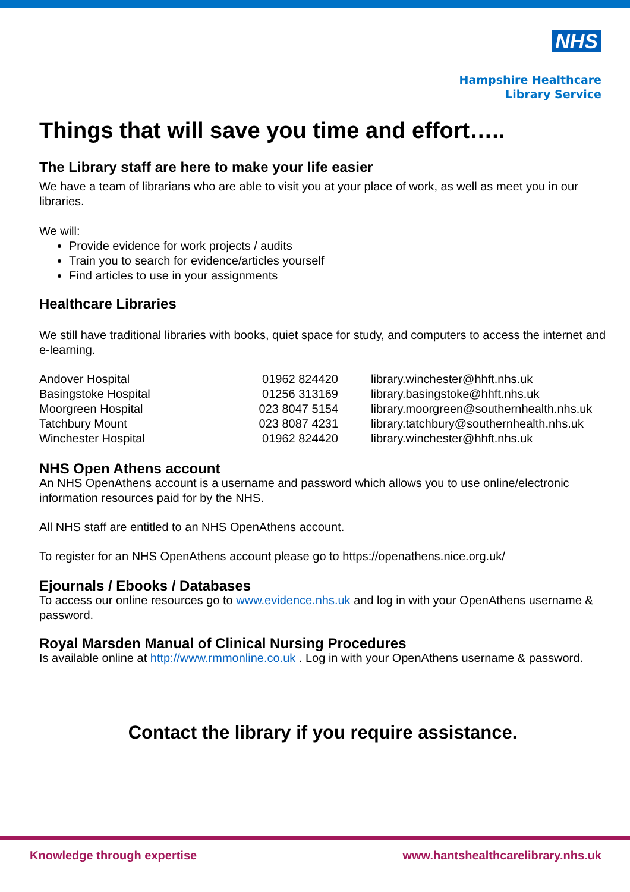NHS
Hampshire Healthcare
Library Service
Things that will save you time and effort…..
The Library staff are here to make your life easier
We have a team of librarians who are able to visit you at your place of work, as well as meet you in our libraries.
We will:
Provide evidence for work projects / audits
Train you to search for evidence/articles yourself
Find articles to use in your assignments
Healthcare Libraries
We still have traditional libraries with books, quiet space for study, and computers to access the internet and e-learning.
| Andover Hospital | 01962 824420 | library.winchester@hhft.nhs.uk |
| Basingstoke Hospital | 01256 313169 | library.basingstoke@hhft.nhs.uk |
| Moorgreen Hospital | 023 8047 5154 | library.moorgreen@southernhealth.nhs.uk |
| Tatchbury Mount | 023 8087 4231 | library.tatchbury@southernhealth.nhs.uk |
| Winchester Hospital | 01962 824420 | library.winchester@hhft.nhs.uk |
NHS Open Athens account
An NHS OpenAthens account is a username and password which allows you to use online/electronic information resources paid for by the NHS.
All NHS staff are entitled to an NHS OpenAthens account.
To register for an NHS OpenAthens account please go to https://openathens.nice.org.uk/
Ejournals / Ebooks / Databases
To access our online resources go to www.evidence.nhs.uk and log in with your OpenAthens username & password.
Royal Marsden Manual of Clinical Nursing Procedures
Is available online at http://www.rmmonline.co.uk . Log in with your OpenAthens username & password.
Contact the library if you require assistance.
Knowledge through expertise www.hantshealthcarelibrary.nhs.uk